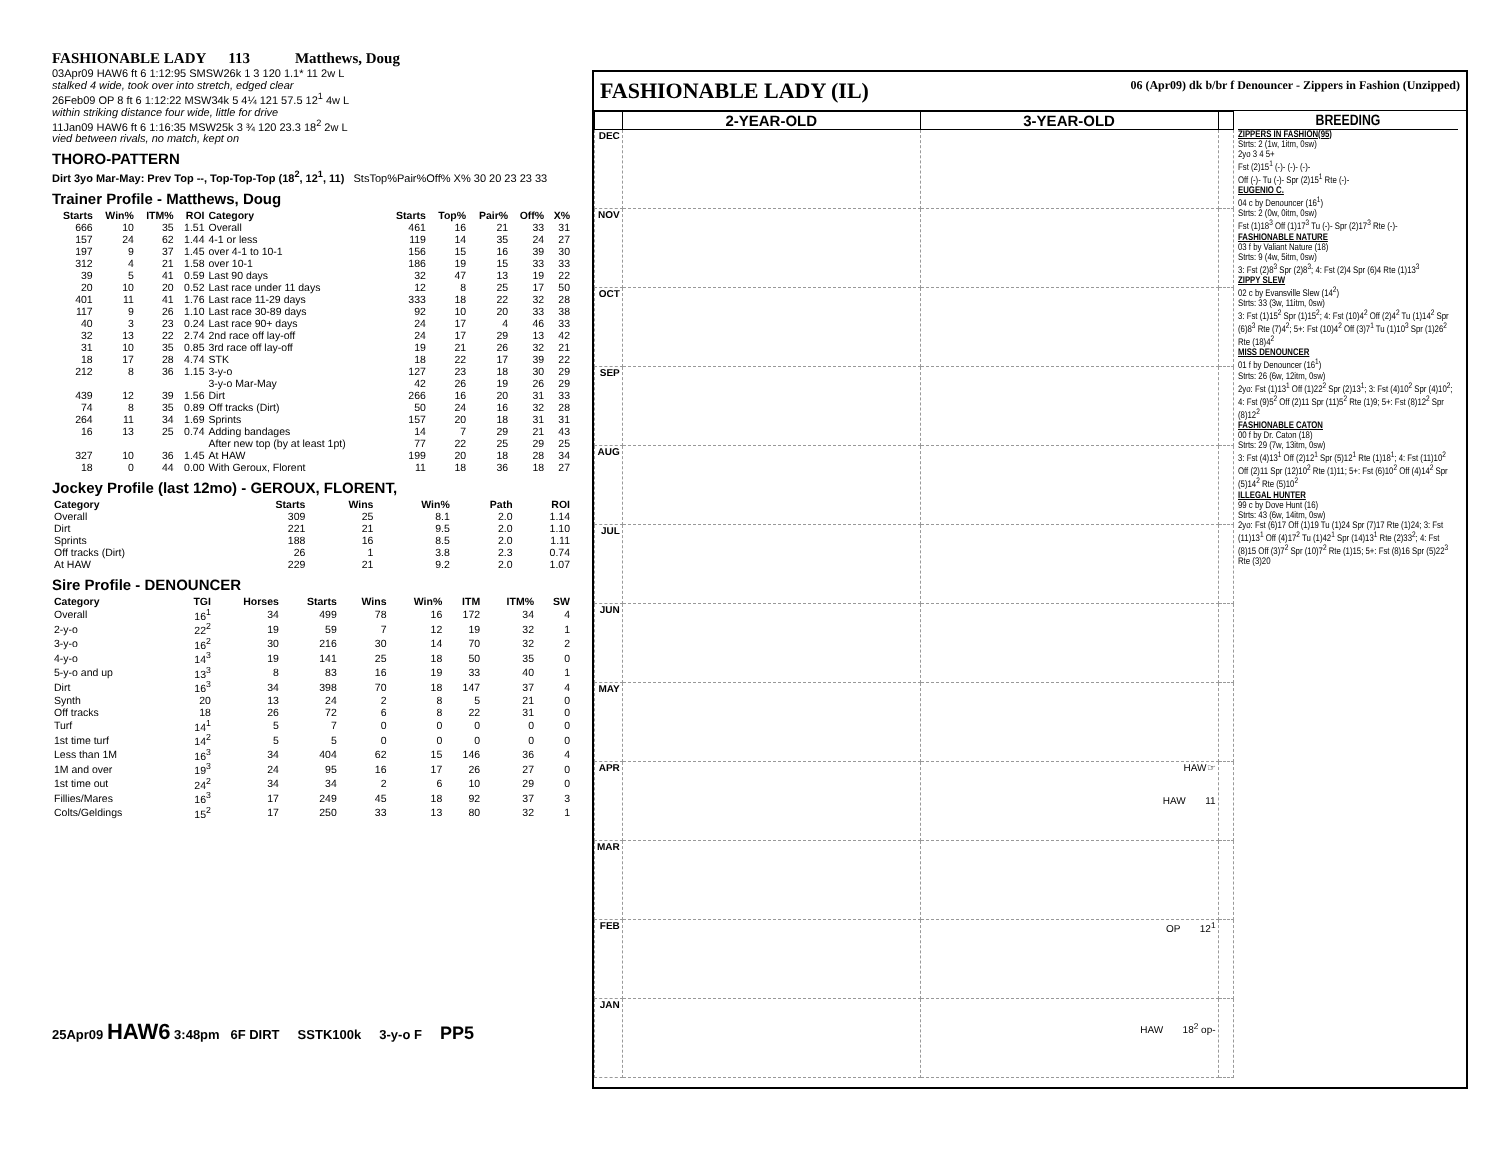FASHIONABLE LADY 113 Matthews, Doug
03Apr09 HAW6 ft 6 1:12:95 SMSW26k 1 3 120 1.1* 11 2w L
stalked 4 wide, took over into stretch, edged clear
26Feb09 OP 8 ft 6 1:12:22 MSW34k 5 4¼ 121 57.5 12<sup>1</sup> 4w L
within striking distance four wide, little for drive
11Jan09 HAW6 ft 6 1:16:35 MSW25k 3 ¾ 120 23.3 18<sup>2</sup> 2w L
vied between rivals, no match, kept on
THORO-PATTERN
Dirt 3yo Mar-May: Prev Top --, Top-Top-Top (18<sup>2</sup>, 12<sup>1</sup>, 11) StsTop%Pair%Off% X% 30 20 23 23 33
Trainer Profile - Matthews, Doug
| Starts | Win% | ITM% | ROI | Category | Starts | Top% | Pair% | Off% | X% |
| --- | --- | --- | --- | --- | --- | --- | --- | --- | --- |
| 666 | 10 | 35 | 1.51 | Overall | 461 | 16 | 21 | 33 | 31 |
| 157 | 24 | 62 | 1.44 | 4-1 or less | 119 | 14 | 35 | 24 | 27 |
| 197 | 9 | 37 | 1.45 | over 4-1 to 10-1 | 156 | 15 | 16 | 39 | 30 |
| 312 | 4 | 21 | 1.58 | over 10-1 | 186 | 19 | 15 | 33 | 33 |
| 39 | 5 | 41 | 0.59 | Last 90 days | 32 | 47 | 13 | 19 | 22 |
| 20 | 10 | 20 | 0.52 | Last race under 11 days | 12 | 8 | 25 | 17 | 50 |
| 401 | 11 | 41 | 1.76 | Last race 11-29 days | 333 | 18 | 22 | 32 | 28 |
| 117 | 9 | 26 | 1.10 | Last race 30-89 days | 92 | 10 | 20 | 33 | 38 |
| 40 | 3 | 23 | 0.24 | Last race 90+ days | 24 | 17 | 4 | 46 | 33 |
| 32 | 13 | 22 | 2.74 | 2nd race off lay-off | 24 | 17 | 29 | 13 | 42 |
| 31 | 10 | 35 | 0.85 | 3rd race off lay-off | 19 | 21 | 26 | 32 | 21 |
| 18 | 17 | 28 | 4.74 | STK | 18 | 22 | 17 | 39 | 22 |
| 212 | 8 | 36 | 1.15 | 3-y-o | 127 | 23 | 18 | 30 | 29 |
| | | | | 3-y-o Mar-May | 42 | 26 | 19 | 26 | 29 |
| 439 | 12 | 39 | 1.56 | Dirt | 266 | 16 | 20 | 31 | 33 |
| 74 | 8 | 35 | 0.89 | Off tracks (Dirt) | 50 | 24 | 16 | 32 | 28 |
| 264 | 11 | 34 | 1.69 | Sprints | 157 | 20 | 18 | 31 | 31 |
| 16 | 13 | 25 | 0.74 | Adding bandages | 14 | 7 | 29 | 21 | 43 |
| | | | | After new top (by at least 1pt) | 77 | 22 | 25 | 29 | 25 |
| 327 | 10 | 36 | 1.45 | At HAW | 199 | 20 | 18 | 28 | 34 |
| 18 | 0 | 44 | 0.00 | With Geroux, Florent | 11 | 18 | 36 | 18 | 27 |
Jockey Profile (last 12mo) - GEROUX, FLORENT,
| Category | Starts | Wins | Win% | Path | ROI |
| --- | --- | --- | --- | --- | --- |
| Overall | 309 | 25 | 8.1 | 2.0 | 1.14 |
| Dirt | 221 | 21 | 9.5 | 2.0 | 1.10 |
| Sprints | 188 | 16 | 8.5 | 2.0 | 1.11 |
| Off tracks (Dirt) | 26 | 1 | 3.8 | 2.3 | 0.74 |
| At HAW | 229 | 21 | 9.2 | 2.0 | 1.07 |
Sire Profile - DENOUNCER
| Category | TGI | Horses | Starts | Wins | Win% | ITM | ITM% | SW |
| --- | --- | --- | --- | --- | --- | --- | --- | --- |
| Overall | 16<sup>1</sup> | 34 | 499 | 78 | 16 | 172 | 34 | 4 |
| 2-y-o | 22<sup>2</sup> | 19 | 59 | 7 | 12 | 19 | 32 | 1 |
| 3-y-o | 16<sup>2</sup> | 30 | 216 | 30 | 14 | 70 | 32 | 2 |
| 4-y-o | 14<sup>3</sup> | 19 | 141 | 25 | 18 | 50 | 35 | 0 |
| 5-y-o and up | 13<sup>3</sup> | 8 | 83 | 16 | 19 | 33 | 40 | 1 |
| Dirt | 16<sup>3</sup> | 34 | 398 | 70 | 18 | 147 | 37 | 4 |
| Synth | 20 | 13 | 24 | 2 | 8 | 5 | 21 | 0 |
| Off tracks | 18 | 26 | 72 | 6 | 8 | 22 | 31 | 0 |
| Turf | 14<sup>1</sup> | 5 | 7 | 0 | 0 | 0 | 0 | 0 |
| 1st time turf | 14<sup>2</sup> | 5 | 5 | 0 | 0 | 0 | 0 | 0 |
| Less than 1M | 16<sup>3</sup> | 34 | 404 | 62 | 15 | 146 | 36 | 4 |
| 1M and over | 19<sup>3</sup> | 24 | 95 | 16 | 17 | 26 | 27 | 0 |
| 1st time out | 24<sup>2</sup> | 34 | 34 | 2 | 6 | 10 | 29 | 0 |
| Fillies/Mares | 16<sup>3</sup> | 17 | 249 | 45 | 18 | 92 | 37 | 3 |
| Colts/Geldings | 15<sup>2</sup> | 17 | 250 | 33 | 13 | 80 | 32 | 1 |
25Apr09 HAW6 3:48pm 6F DIRT SSTK100k 3-y-o F PP5
FASHIONABLE LADY (IL) 06 (Apr09) dk b/br f Denouncer - Zippers in Fashion (Unzipped)
| | 2-YEAR-OLD | 3-YEAR-OLD | |
| --- | --- | --- | --- |
| DEC | | | |
| NOV | | | |
| OCT | | | |
| SEP | | | |
| AUG | | | |
| JUL | | | |
| JUN | | | |
| MAY | | | |
| APR | | HAW☞ HAW 11 | |
| MAR | | | |
| FEB | | OP 12<sup>1</sup> | |
| JAN | | HAW 18<sup>2</sup> op- | |
BREEDING
ZIPPERS IN FASHION(95)
Strts: 2 (1w, 1itm, 0sw)
2yo 3 4 5+
Fst (2)15<sup>1</sup> (-)- (-)- (-)-
Off (-)- Tu (-)- Spr (2)15<sup>1</sup> Rte (-)-
EUGENIO C.
04 c by Denouncer (16<sup>1</sup>)
Strts: 2 (0w, 0itm, 0sw)
Fst (1)18<sup>3</sup> Off (1)17<sup>3</sup> Tu (-)- Spr (2)17<sup>3</sup> Rte (-)-
FASHIONABLE NATURE
03 f by Valiant Nature (18)
Strts: 9 (4w, 5itm, 0sw)
3: Fst (2)8<sup>3</sup> Spr (2)8<sup>3</sup>; 4: Fst (2)4 Spr (6)4 Rte (1)13<sup>3</sup>
ZIPPY SLEW
02 c by Evansville Slew (14<sup>2</sup>)
Strts: 33 (3w, 11itm, 0sw)
3: Fst (1)15<sup>2</sup> Spr (1)15<sup>2</sup>; 4: Fst (10)4<sup>2</sup> Off (2)4<sup>2</sup> Tu (1)14<sup>2</sup> Spr (6)8<sup>3</sup> Rte (7)4<sup>2</sup>; 5+: Fst (10)4<sup>2</sup> Off (3)7<sup>1</sup> Tu (1)10<sup>3</sup> Spr (1)26<sup>2</sup> Rte (18)4<sup>2</sup>
MISS DENOUNCER
01 f by Denouncer (16<sup>1</sup>)
Strts: 26 (6w, 12itm, 0sw)
2yo: Fst (1)13<sup>1</sup> Off (1)22<sup>2</sup> Spr (2)13<sup>1</sup>; 3: Fst (4)10<sup>2</sup> Spr (4)10<sup>2</sup>; 4: Fst (9)5<sup>2</sup> Off (2)11 Spr (11)5<sup>2</sup> Rte (1)9; 5+: Fst (8)12<sup>2</sup> Spr (8)12<sup>2</sup>
FASHIONABLE CATON
00 f by Dr. Caton (18)
Strts: 29 (7w, 13itm, 0sw)
3: Fst (4)13<sup>1</sup> Off (2)12<sup>1</sup> Spr (5)12<sup>1</sup> Rte (1)18<sup>1</sup>; 4: Fst (11)10<sup>2</sup> Off (2)11 Spr (12)10<sup>2</sup> Rte (1)11; 5+: Fst (6)10<sup>2</sup> Off (4)14<sup>2</sup> Spr (5)14<sup>2</sup> Rte (5)10<sup>2</sup>
ILLEGAL HUNTER
99 c by Dove Hunt (16)
Strts: 43 (6w, 14itm, 0sw)
2yo: Fst (6)17 Off (1)19 Tu (1)24 Spr (7)17 Rte (1)24; 3: Fst (11)13<sup>1</sup> Off (4)17<sup>2</sup> Tu (1)42<sup>1</sup> Spr (14)13<sup>1</sup> Rte (2)33<sup>2</sup>; 4: Fst (8)15 Off (3)7<sup>2</sup> Spr (10)7<sup>2</sup> Rte (1)15; 5+: Fst (8)16 Spr (5)22<sup>3</sup> Rte (3)20